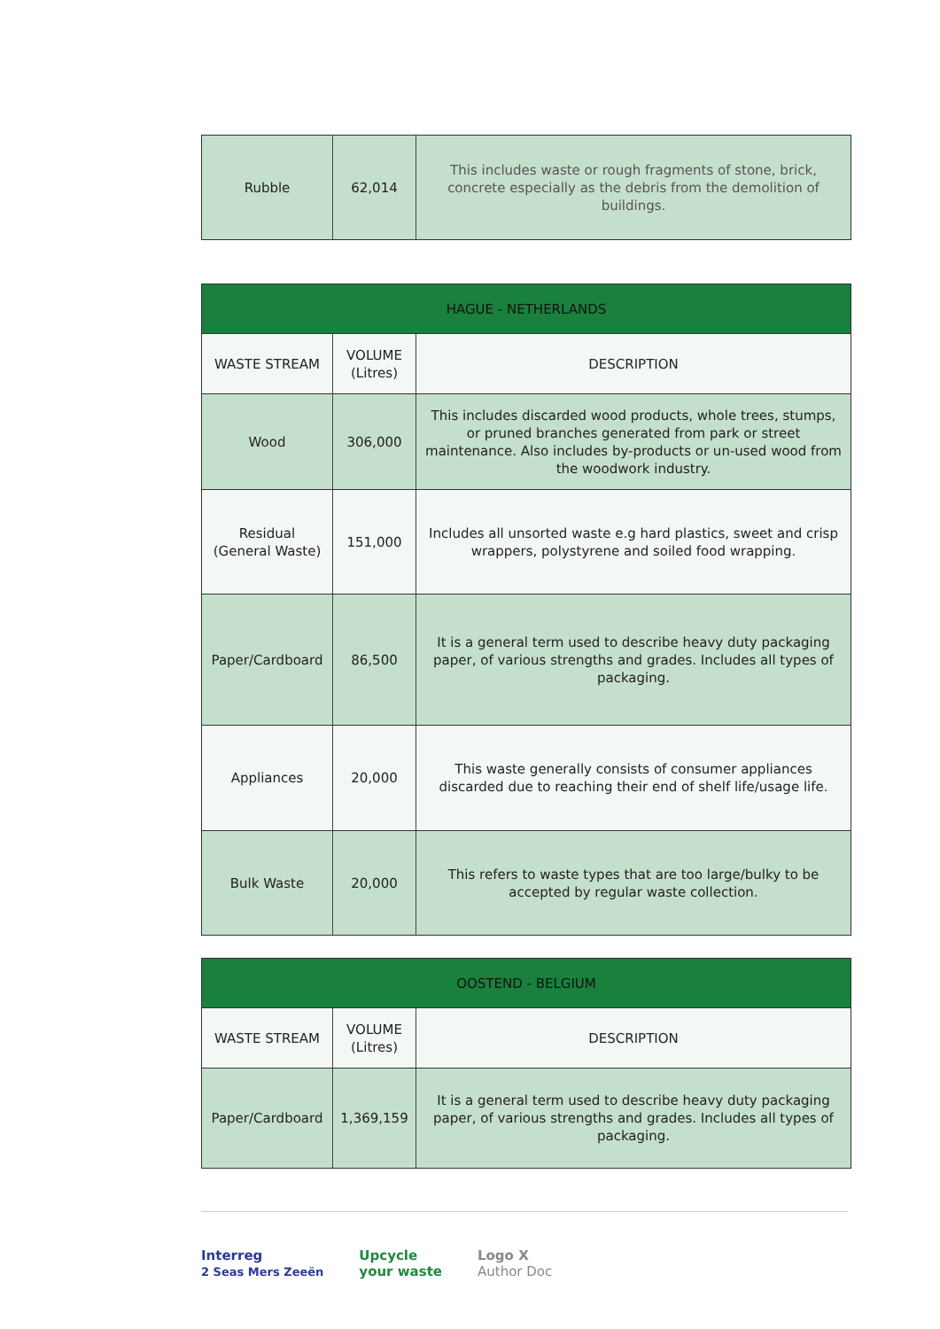| Rubble | 62,014 | This includes waste or rough fragments of stone, brick, concrete especially as the debris from the demolition of buildings. |
| HAGUE - NETHERLANDS | | |
| --- | --- | --- |
| WASTE STREAM | VOLUME (Litres) | DESCRIPTION |
| Wood | 306,000 | This includes discarded wood products, whole trees, stumps, or pruned branches generated from park or street maintenance. Also includes by-products or un-used wood from the woodwork industry. |
| Residual (General Waste) | 151,000 | Includes all unsorted waste e.g hard plastics, sweet and crisp wrappers, polystyrene and soiled food wrapping. |
| Paper/Cardboard | 86,500 | It is a general term used to describe heavy duty packaging paper, of various strengths and grades. Includes all types of packaging. |
| Appliances | 20,000 | This waste generally consists of consumer appliances discarded due to reaching their end of shelf life/usage life. |
| Bulk Waste | 20,000 | This refers to waste types that are too large/bulky to be accepted by regular waste collection. |
| OOSTEND - BELGIUM | | |
| --- | --- | --- |
| WASTE STREAM | VOLUME (Litres) | DESCRIPTION |
| Paper/Cardboard | 1,369,159 | It is a general term used to describe heavy duty packaging paper, of various strengths and grades. Includes all types of packaging. |
Interreg
2 Seas Mers Zeeën
Upcycle
your waste
Logo X
Author Doc